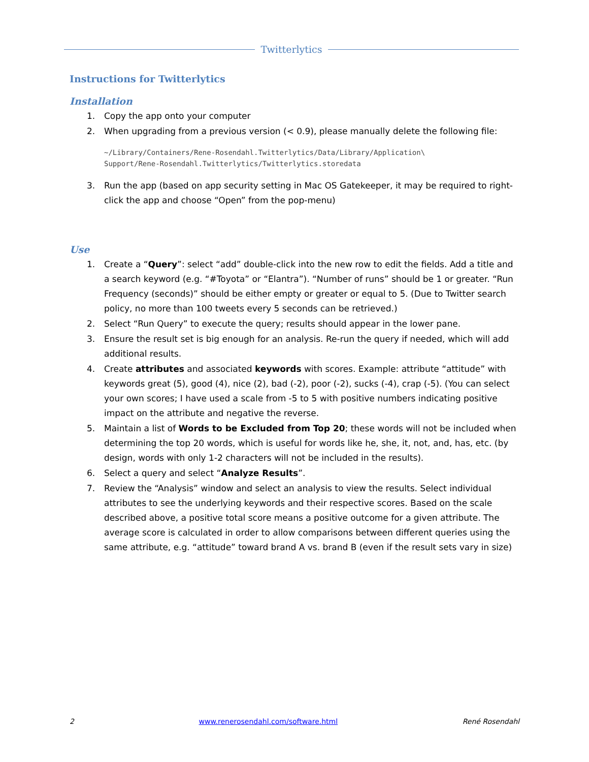Twitterlytics
Instructions for Twitterlytics
Installation
1. Copy the app onto your computer
2. When upgrading from a previous version (< 0.9), please manually delete the following file:
~/Library/Containers/Rene-Rosendahl.Twitterlytics/Data/Library/Application\
Support/Rene-Rosendahl.Twitterlytics/Twitterlytics.storedata
3. Run the app (based on app security setting in Mac OS Gatekeeper, it may be required to right-click the app and choose “Open” from the pop-menu)
Use
1. Create a “Query”: select “add” double-click into the new row to edit the fields. Add a title and a search keyword (e.g. “#Toyota” or “Elantra”). “Number of runs” should be 1 or greater. “Run Frequency (seconds)” should be either empty or greater or equal to 5. (Due to Twitter search policy, no more than 100 tweets every 5 seconds can be retrieved.)
2. Select “Run Query” to execute the query; results should appear in the lower pane.
3. Ensure the result set is big enough for an analysis. Re-run the query if needed, which will add additional results.
4. Create attributes and associated keywords with scores. Example: attribute “attitude” with keywords great (5), good (4), nice (2), bad (-2), poor (-2), sucks (-4), crap (-5). (You can select your own scores; I have used a scale from -5 to 5 with positive numbers indicating positive impact on the attribute and negative the reverse.
5. Maintain a list of Words to be Excluded from Top 20; these words will not be included when determining the top 20 words, which is useful for words like he, she, it, not, and, has, etc. (by design, words with only 1-2 characters will not be included in the results).
6. Select a query and select “Analyze Results”.
7. Review the “Analysis” window and select an analysis to view the results. Select individual attributes to see the underlying keywords and their respective scores. Based on the scale described above, a positive total score means a positive outcome for a given attribute. The average score is calculated in order to allow comparisons between different queries using the same attribute, e.g. “attitude” toward brand A vs. brand B (even if the result sets vary in size)
2 www.renerosendahl.com/software.html René Rosendahl